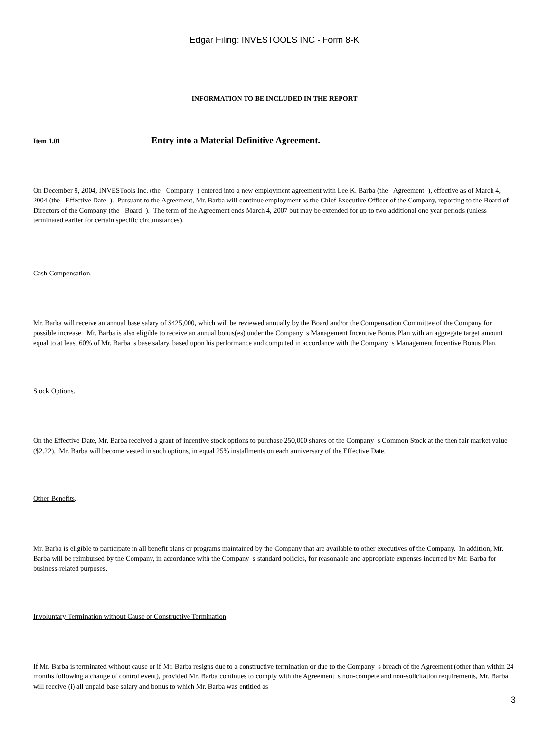Edgar Filing: INVESTOOLS INC - Form 8-K
INFORMATION TO BE INCLUDED IN THE REPORT
Item 1.01 Entry into a Material Definitive Agreement.
On December 9, 2004, INVESTools Inc. (the Company ) entered into a new employment agreement with Lee K. Barba (the Agreement ), effective as of March 4, 2004 (the Effective Date ). Pursuant to the Agreement, Mr. Barba will continue employment as the Chief Executive Officer of the Company, reporting to the Board of Directors of the Company (the Board ). The term of the Agreement ends March 4, 2007 but may be extended for up to two additional one year periods (unless terminated earlier for certain specific circumstances).
Cash Compensation.
Mr. Barba will receive an annual base salary of $425,000, which will be reviewed annually by the Board and/or the Compensation Committee of the Company for possible increase. Mr. Barba is also eligible to receive an annual bonus(es) under the Company s Management Incentive Bonus Plan with an aggregate target amount equal to at least 60% of Mr. Barba s base salary, based upon his performance and computed in accordance with the Company s Management Incentive Bonus Plan.
Stock Options.
On the Effective Date, Mr. Barba received a grant of incentive stock options to purchase 250,000 shares of the Company s Common Stock at the then fair market value ($2.22). Mr. Barba will become vested in such options, in equal 25% installments on each anniversary of the Effective Date.
Other Benefits.
Mr. Barba is eligible to participate in all benefit plans or programs maintained by the Company that are available to other executives of the Company. In addition, Mr. Barba will be reimbursed by the Company, in accordance with the Company s standard policies, for reasonable and appropriate expenses incurred by Mr. Barba for business-related purposes.
Involuntary Termination without Cause or Constructive Termination.
If Mr. Barba is terminated without cause or if Mr. Barba resigns due to a constructive termination or due to the Company s breach of the Agreement (other than within 24 months following a change of control event), provided Mr. Barba continues to comply with the Agreement s non-compete and non-solicitation requirements, Mr. Barba will receive (i) all unpaid base salary and bonus to which Mr. Barba was entitled as
3